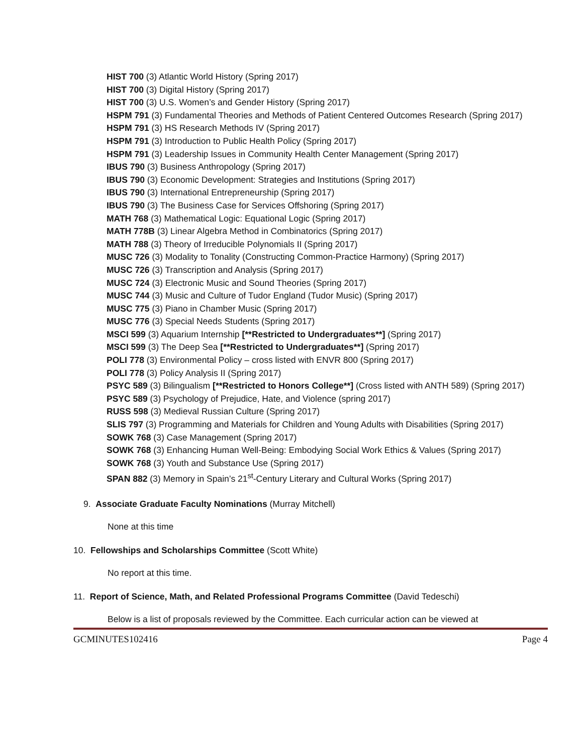HIST 700 (3) Atlantic World History (Spring 2017)
HIST 700 (3) Digital History (Spring 2017)
HIST 700 (3) U.S. Women’s and Gender History (Spring 2017)
HSPM 791 (3) Fundamental Theories and Methods of Patient Centered Outcomes Research (Spring 2017)
HSPM 791 (3) HS Research Methods IV (Spring 2017)
HSPM 791 (3) Introduction to Public Health Policy (Spring 2017)
HSPM 791 (3) Leadership Issues in Community Health Center Management (Spring 2017)
IBUS 790 (3) Business Anthropology (Spring 2017)
IBUS 790 (3) Economic Development: Strategies and Institutions (Spring 2017)
IBUS 790 (3) International Entrepreneurship (Spring 2017)
IBUS 790 (3) The Business Case for Services Offshoring (Spring 2017)
MATH 768 (3) Mathematical Logic: Equational Logic (Spring 2017)
MATH 778B (3) Linear Algebra Method in Combinatorics (Spring 2017)
MATH 788 (3) Theory of Irreducible Polynomials II (Spring 2017)
MUSC 726 (3) Modality to Tonality (Constructing Common-Practice Harmony) (Spring 2017)
MUSC 726 (3) Transcription and Analysis (Spring 2017)
MUSC 724 (3) Electronic Music and Sound Theories (Spring 2017)
MUSC 744 (3) Music and Culture of Tudor England (Tudor Music) (Spring 2017)
MUSC 775 (3) Piano in Chamber Music (Spring 2017)
MUSC 776 (3) Special Needs Students (Spring 2017)
MSCI 599 (3) Aquarium Internship [**Restricted to Undergraduates**] (Spring 2017)
MSCI 599 (3) The Deep Sea [**Restricted to Undergraduates**] (Spring 2017)
POLI 778 (3) Environmental Policy – cross listed with ENVR 800 (Spring 2017)
POLI 778 (3) Policy Analysis II (Spring 2017)
PSYC 589 (3) Bilingualism [**Restricted to Honors College**] (Cross listed with ANTH 589) (Spring 2017)
PSYC 589 (3) Psychology of Prejudice, Hate, and Violence (spring 2017)
RUSS 598 (3) Medieval Russian Culture (Spring 2017)
SLIS 797 (3) Programming and Materials for Children and Young Adults with Disabilities (Spring 2017)
SOWK 768 (3) Case Management (Spring 2017)
SOWK 768 (3) Enhancing Human Well-Being: Embodying Social Work Ethics & Values (Spring 2017)
SOWK 768 (3) Youth and Substance Use (Spring 2017)
SPAN 882 (3) Memory in Spain’s 21<sup>st</sup>-Century Literary and Cultural Works (Spring 2017)
9. Associate Graduate Faculty Nominations (Murray Mitchell)
None at this time
10. Fellowships and Scholarships Committee (Scott White)
No report at this time.
11. Report of Science, Math, and Related Professional Programs Committee (David Tedeschi)
Below is a list of proposals reviewed by the Committee. Each curricular action can be viewed at
GCMINUTES102416 Page 4